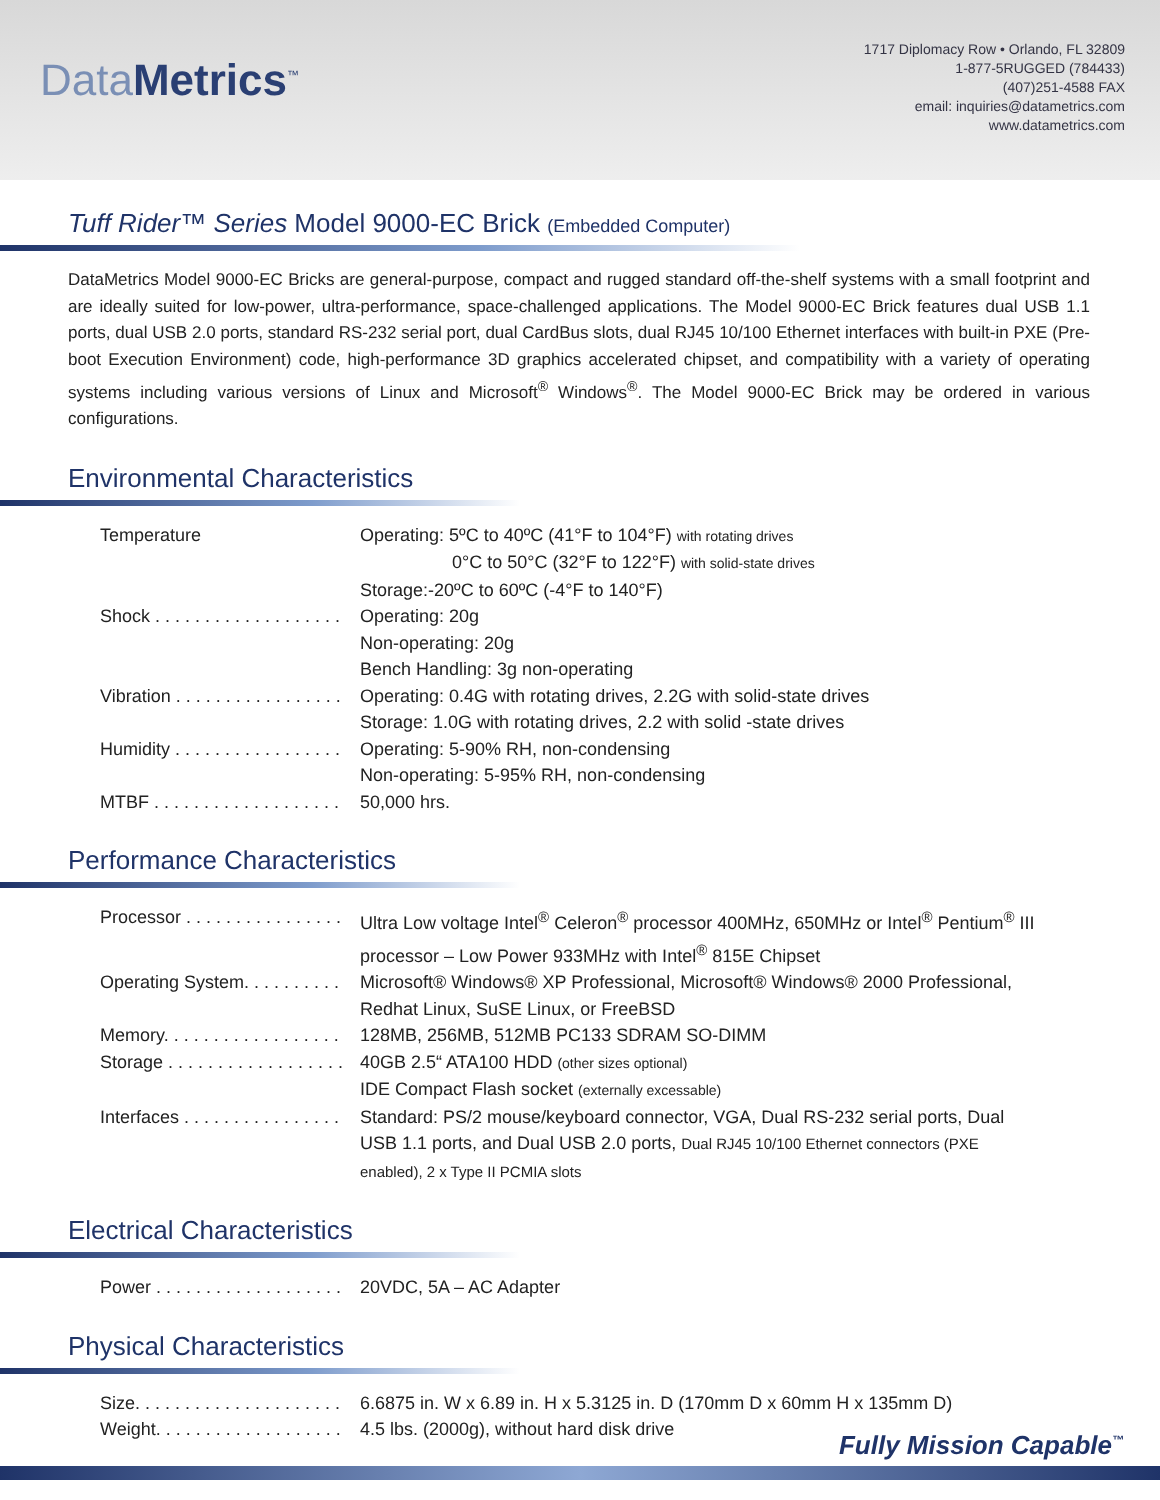Data Metrics<sup>™</sup>
1717 Diplomacy Row • Orlando, FL 32809
1-877-5RUGGED (784433)
(407)251-4588 FAX
email: inquiries@datametrics.com
www.datametrics.com
Tuff Rider™ Series Model 9000-EC Brick (Embedded Computer)
DataMetrics Model 9000-EC Bricks are general-purpose, compact and rugged standard off-the-shelf systems with a small footprint and are ideally suited for low-power, ultra-performance, space-challenged applications. The Model 9000-EC Brick features dual USB 1.1 ports, dual USB 2.0 ports, standard RS-232 serial port, dual CardBus slots, dual RJ45 10/100 Ethernet interfaces with built-in PXE (Pre-boot Execution Environment) code, high-performance 3D graphics accelerated chipset, and compatibility with a variety of operating systems including various versions of Linux and Microsoft<sup>®</sup> Windows<sup>®</sup>. The Model 9000-EC Brick may be ordered in various configurations.
Environmental Characteristics
| Temperature | Operating: 5ºC to 40ºC (41°F to 104°F) with rotating drives |
| | 0°C to 50°C (32°F to 122°F) with solid-state drives |
| | Storage:-20ºC to 60ºC (-4°F to 140°F) |
| Shock . . . . . . . . . . . . . . . . . . . | Operating: 20g |
| | Non-operating: 20g |
| | Bench Handling: 3g non-operating |
| Vibration . . . . . . . . . . . . . . . . . | Operating: 0.4G with rotating drives, 2.2G with solid-state drives |
| | Storage: 1.0G with rotating drives, 2.2 with solid -state drives |
| Humidity . . . . . . . . . . . . . . . . . | Operating: 5-90% RH, non-condensing |
| | Non-operating: 5-95% RH, non-condensing |
| MTBF . . . . . . . . . . . . . . . . . . . | 50,000 hrs. |
Performance Characteristics
| Processor . . . . . . . . . . . . . . . . | Ultra Low voltage Intel<sup>®</sup> Celeron<sup>®</sup> processor 400MHz, 650MHz or Intel<sup>®</sup> Pentium<sup>®</sup> III processor – Low Power 933MHz with Intel<sup>®</sup> 815E Chipset |
| Operating System. . . . . . . . . . | Microsoft® Windows® XP Professional, Microsoft® Windows® 2000 Professional, Redhat Linux, SuSE Linux, or FreeBSD |
| Memory. . . . . . . . . . . . . . . . . . | 128MB, 256MB, 512MB PC133 SDRAM SO-DIMM |
| Storage . . . . . . . . . . . . . . . . . . | 40GB 2.5“ ATA100 HDD (other sizes optional) IDE Compact Flash socket (externally excessable) |
| Interfaces . . . . . . . . . . . . . . . . | Standard: PS/2 mouse/keyboard connector, VGA, Dual RS-232 serial ports, Dual USB 1.1 ports, and Dual USB 2.0 ports, Dual RJ45 10/100 Ethernet connectors (PXE enabled), 2 x Type II PCMIA slots |
Electrical Characteristics
| Power . . . . . . . . . . . . . . . . . . . | 20VDC, 5A – AC Adapter |
Physical Characteristics
| Size. . . . . . . . . . . . . . . . . . . . . | 6.6875 in. W x 6.89 in. H x 5.3125 in. D (170mm D x 60mm H x 135mm D) |
| Weight. . . . . . . . . . . . . . . . . . . | 4.5 lbs. (2000g), without hard disk drive |
Fully Mission Capable<sup>™</sup>